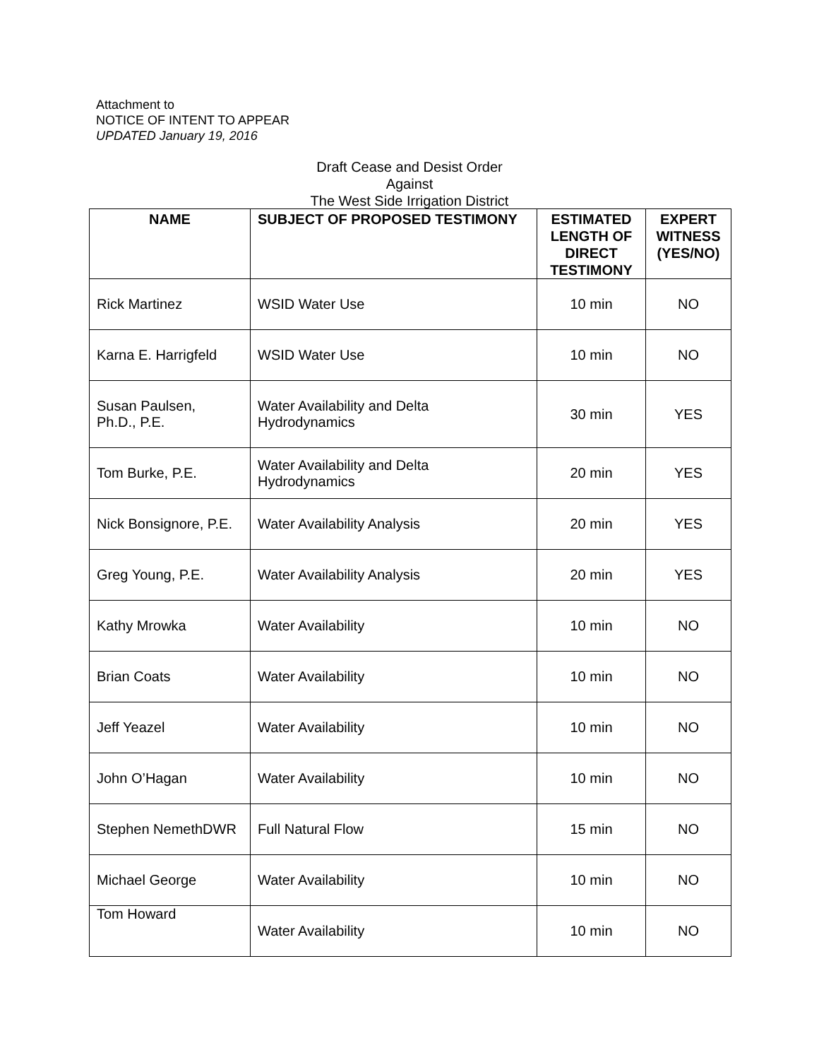Attachment to
NOTICE OF INTENT TO APPEAR
UPDATED January 19, 2016
Draft Cease and Desist Order
Against
The West Side Irrigation District
| NAME | SUBJECT OF PROPOSED TESTIMONY | ESTIMATED LENGTH OF DIRECT TESTIMONY | EXPERT WITNESS (YES/NO) |
| --- | --- | --- | --- |
| Rick Martinez | WSID Water Use | 10 min | NO |
| Karna E. Harrigfeld | WSID Water Use | 10 min | NO |
| Susan Paulsen, Ph.D., P.E. | Water Availability and Delta Hydrodynamics | 30 min | YES |
| Tom Burke, P.E. | Water Availability and Delta Hydrodynamics | 20 min | YES |
| Nick Bonsignore, P.E. | Water Availability Analysis | 20 min | YES |
| Greg Young, P.E. | Water Availability Analysis | 20 min | YES |
| Kathy Mrowka | Water Availability | 10 min | NO |
| Brian Coats | Water Availability | 10 min | NO |
| Jeff Yeazel | Water Availability | 10 min | NO |
| John O’Hagan | Water Availability | 10 min | NO |
| Stephen NemethDWR | Full Natural Flow | 15 min | NO |
| Michael George | Water Availability | 10 min | NO |
| Tom Howard | Water Availability | 10 min | NO |